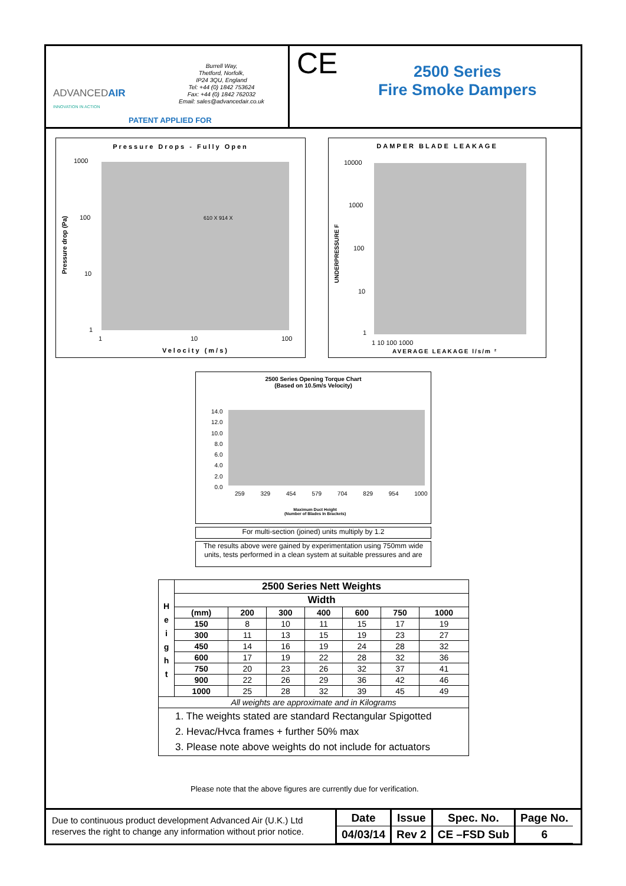ADVANCEDAIR
INNOVATION IN ACTION
Burrell Way,
Thetford, Norfolk,
IP24 3QU, England
Tel: +44 (0) 1842 753624
Fax: +44 (0) 1842 762032
Email: sales@advancedair.co.uk
PATENT APPLIED FOR
CE
2500 Series
Fire Smoke Dampers
Pressure Drops - Fully Open
1000
100
10
1
Pressure drop (Pa)
1 10 100
Velocity (m/s)
610 X 914 X
DAMPER BLADE LEAKAGE
10000
1000
100
10
1
UNDERPRESSURE F
1 10 100 1000
AVERAGE LEAKAGE l/s/m ²
2500 Series Opening Torque Chart
(Based on 10.5m/s Velocity)
14.0
12.0
10.0
8.0
6.0
4.0
2.0
0.0
259 329 454 579 704 829 954 1000
Maximum Duct Height
(Number of Blades In Brackets)
For multi-section (joined) units multiply by 1.2
The results above were gained by experimentation using 750mm wide units, tests performed in a clean system at suitable pressures and are
| H e i g h t | 2500 Series Nett Weights | | | | | | |
| | Width | | | | | | |
| | (mm) | 200 | 300 | 400 | 600 | 750 | 1000 |
| | 150 | 8 | 10 | 11 | 15 | 17 | 19 |
| | 300 | 11 | 13 | 15 | 19 | 23 | 27 |
| | 450 | 14 | 16 | 19 | 24 | 28 | 32 |
| | 600 | 17 | 19 | 22 | 28 | 32 | 36 |
| | 750 | 20 | 23 | 26 | 32 | 37 | 41 |
| | 900 | 22 | 26 | 29 | 36 | 42 | 46 |
| | 1000 | 25 | 28 | 32 | 39 | 45 | 49 |
| All weights are approximate and in Kilograms | | | | | | | |
| 1. The weights stated are standard Rectangular Spigotted 2. Hevac/Hvca frames + further 50% max 3. Please note above weights do not include for actuators | | | | | | | |
Please note that the above figures are currently due for verification.
Due to continuous product development Advanced Air (U.K.) Ltd reserves the right to change any information without prior notice.
| Date | Issue | Spec. No. | Page No. |
| 04/03/14 | Rev 2 | CE –FSD Sub | 6 |